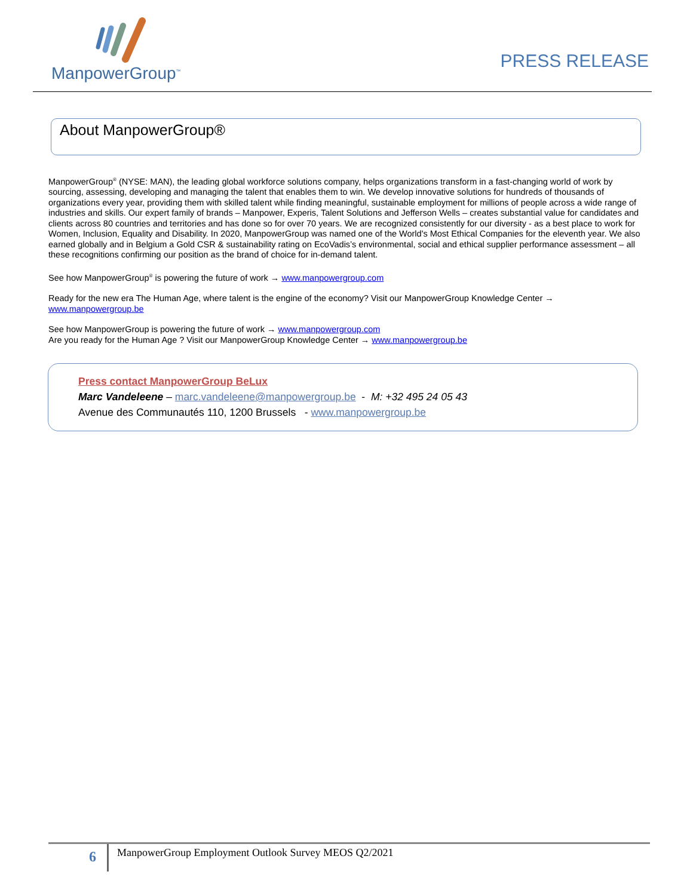ManpowerGroup<sup>™</sup>
PRESS RELEASE
About ManpowerGroup®
ManpowerGroup<sup>®</sup> (NYSE: MAN), the leading global workforce solutions company, helps organizations transform in a fast-changing world of work by sourcing, assessing, developing and managing the talent that enables them to win. We develop innovative solutions for hundreds of thousands of organizations every year, providing them with skilled talent while finding meaningful, sustainable employment for millions of people across a wide range of industries and skills. Our expert family of brands – Manpower, Experis, Talent Solutions and Jefferson Wells – creates substantial value for candidates and clients across 80 countries and territories and has done so for over 70 years. We are recognized consistently for our diversity - as a best place to work for Women, Inclusion, Equality and Disability. In 2020, ManpowerGroup was named one of the World's Most Ethical Companies for the eleventh year. We also earned globally and in Belgium a Gold CSR & sustainability rating on EcoVadis’s environmental, social and ethical supplier performance assessment – all these recognitions confirming our position as the brand of choice for in-demand talent.
See how ManpowerGroup<sup>®</sup> is powering the future of work → www.manpowergroup.com
Ready for the new era The Human Age, where talent is the engine of the economy? Visit our ManpowerGroup Knowledge Center →
www.manpowergroup.be
See how ManpowerGroup is powering the future of work → www.manpowergroup.com
Are you ready for the Human Age ? Visit our ManpowerGroup Knowledge Center → www.manpowergroup.be
Press contact ManpowerGroup BeLux
Marc Vandeleene – marc.vandeleene@manpowergroup.be - M: +32 495 24 05 43
Avenue des Communautés 110, 1200 Brussels - www.manpowergroup.be
6 ManpowerGroup Employment Outlook Survey MEOS Q2/2021